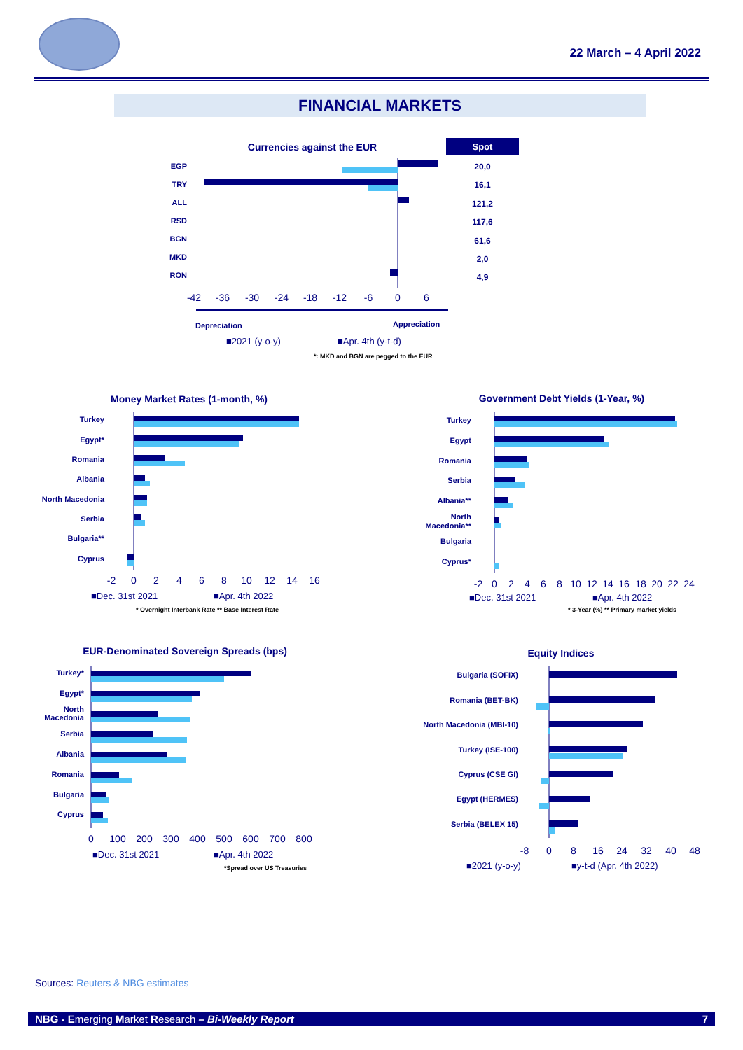22 March – 4 April 2022
FINANCIAL MARKETS
Currencies against the EUR
Spot
EGP
TRY
ALL
RSD
BGN
MKD
RON
20,0
16,1
121,2
117,6
61,6
2,0
4,9
-42
-36
-30
-24
-18
-12
-6
0
6
Depreciation
Appreciation
■2021 (y-o-y)
■Apr. 4th (y-t-d)
*: MKD and BGN are pegged to the EUR
Money Market Rates (1-month, %)
Turkey
Egypt*
Romania
Albania
North Macedonia
Serbia
Bulgaria**
Cyprus
-2
0
2
4
6
8
10
12
14
16
■Dec. 31st 2021
■Apr. 4th 2022
* Overnight Interbank Rate ** Base Interest Rate
Government Debt Yields (1-Year, %)
Turkey
Egypt
Romania
Serbia
Albania**
North
Macedonia**
Bulgaria
Cyprus*
-2
0
2
4
6
8
10
12
14
16
18
20
22
24
■Dec. 31st 2021
■Apr. 4th 2022
* 3-Year (%) ** Primary market yields
EUR-Denominated Sovereign Spreads (bps)
Turkey*
Egypt*
North
Macedonia
Serbia
Albania
Romania
Bulgaria
Cyprus
0
100
200
300
400
500
600
700
800
■Dec. 31st 2021
■Apr. 4th 2022
*Spread over US Treasuries
Equity Indices
Bulgaria (SOFIX)
Romania (BET-BK)
North Macedonia (MBI-10)
Turkey (ISE-100)
Cyprus (CSE GI)
Egypt (HERMES)
Serbia (BELEX 15)
-8
0
8
16
24
32
40
48
■2021 (y-o-y)
■y-t-d (Apr. 4th 2022)
Sources: Reuters & NBG estimates
NBG - Emerging Market Research – Bi-Weekly Report 7